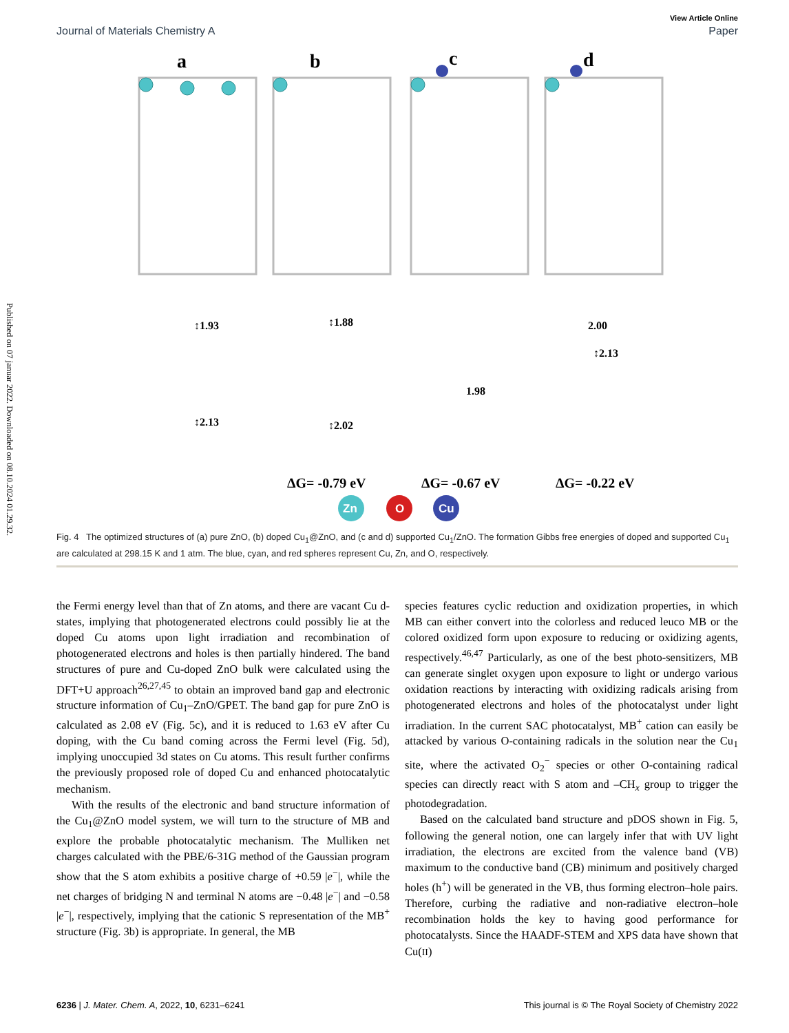Published on 07 januar 2022. Downloaded on 08.10.2024 01.29.32.
View Article Online
Journal of Materials Chemistry A Paper
a
b
c
d
↕1.93
↕1.88
2.00
↕2.13
↕2.13
↕2.02
1.98
ΔG= -0.79 eV
ΔG= -0.67 eV
ΔG= -0.22 eV
Zn
O
Cu
Fig. 4 The optimized structures of (a) pure ZnO, (b) doped Cu<sub>1</sub>@ZnO, and (c and d) supported Cu<sub>1</sub>/ZnO. The formation Gibbs free energies of doped and supported Cu<sub>1</sub> are calculated at 298.15 K and 1 atm. The blue, cyan, and red spheres represent Cu, Zn, and O, respectively.
the Fermi energy level than that of Zn atoms, and there are vacant Cu d-states, implying that photogenerated electrons could possibly lie at the doped Cu atoms upon light irradiation and recombination of photogenerated electrons and holes is then partially hindered. The band structures of pure and Cu-doped ZnO bulk were calculated using the DFT+U approach<sup>26,27,45</sup> to obtain an improved band gap and electronic structure information of Cu<sub>1</sub>–ZnO/GPET. The band gap for pure ZnO is calculated as 2.08 eV (Fig. 5c), and it is reduced to 1.63 eV after Cu doping, with the Cu band coming across the Fermi level (Fig. 5d), implying unoccupied 3d states on Cu atoms. This result further confirms the previously proposed role of doped Cu and enhanced photocatalytic mechanism.
With the results of the electronic and band structure information of the Cu<sub>1</sub>@ZnO model system, we will turn to the structure of MB and explore the probable photocatalytic mechanism. The Mulliken net charges calculated with the PBE/6-31G method of the Gaussian program show that the S atom exhibits a positive charge of +0.59 |e<sup>−</sup>|, while the net charges of bridging N and terminal N atoms are −0.48 |e<sup>−</sup>| and −0.58 |e<sup>−</sup>|, respectively, implying that the cationic S representation of the MB<sup>+</sup> structure (Fig. 3b) is appropriate. In general, the MB
species features cyclic reduction and oxidization properties, in which MB can either convert into the colorless and reduced leuco MB or the colored oxidized form upon exposure to reducing or oxidizing agents, respectively.<sup>46,47</sup> Particularly, as one of the best photo-sensitizers, MB can generate singlet oxygen upon exposure to light or undergo various oxidation reactions by interacting with oxidizing radicals arising from photogenerated electrons and holes of the photocatalyst under light irradiation. In the current SAC photocatalyst, MB<sup>+</sup> cation can easily be attacked by various O-containing radicals in the solution near the Cu<sub>1</sub> site, where the activated O<sub>2</sub><sup>−</sup> species or other O-containing radical species can directly react with S atom and –CH<sub>x</sub> group to trigger the photodegradation.
Based on the calculated band structure and pDOS shown in Fig. 5, following the general notion, one can largely infer that with UV light irradiation, the electrons are excited from the valence band (VB) maximum to the conductive band (CB) minimum and positively charged holes (h<sup>+</sup>) will be generated in the VB, thus forming electron–hole pairs. Therefore, curbing the radiative and non-radiative electron–hole recombination holds the key to having good performance for photocatalysts. Since the HAADF-STEM and XPS data have shown that Cu(II)
6236 | J. Mater. Chem. A, 2022, 10, 6231–6241 This journal is © The Royal Society of Chemistry 2022